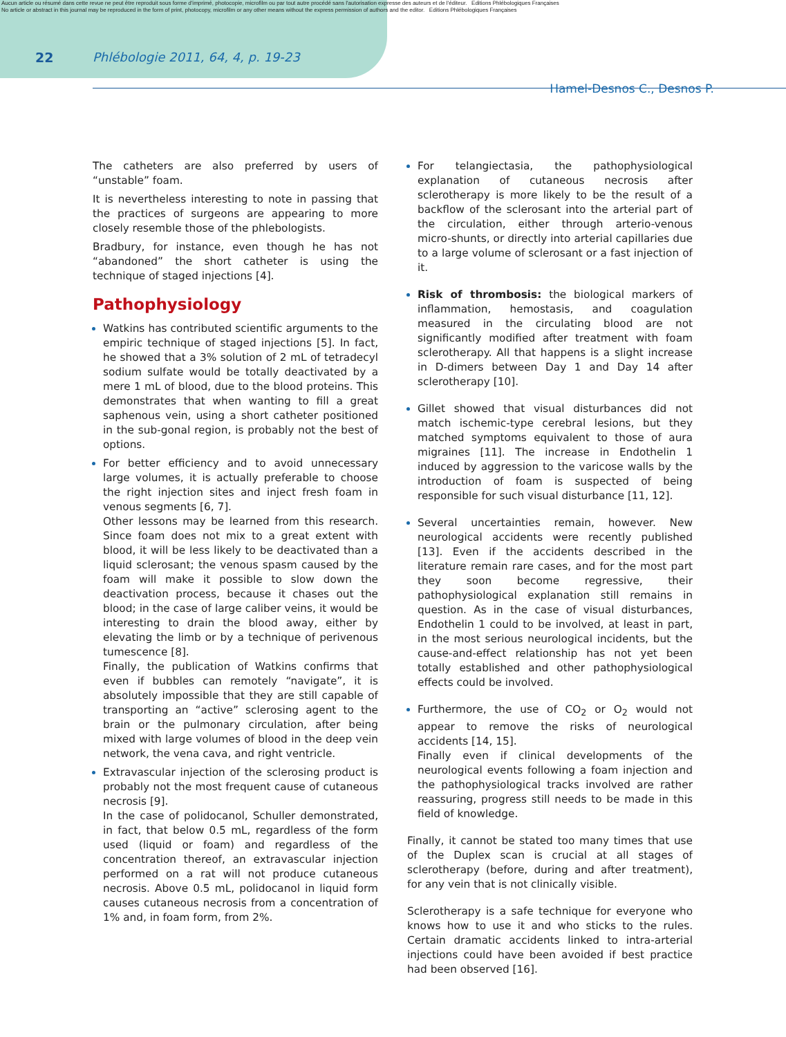Aucun article ou résumé dans cette revue ne peut être reproduit sous forme d'imprimé, photocopie, microfilm ou par tout autre procédé sans l'autorisation expresse des auteurs et de l'éditeur. Editions Phlébologiques Françaises
No article or abstract in this journal may be reproduced in the form of print, photocopy, microfilm or any other means without the express permission of authors and the editor. Editions Phlébologiques Françaises
22 Phlébologie 2011, 64, 4, p. 19-23
Hamel-Desnos C., Desnos P.
The catheters are also preferred by users of “unstable” foam.
It is nevertheless interesting to note in passing that the practices of surgeons are appearing to more closely resemble those of the phlebologists.
Bradbury, for instance, even though he has not “abandoned” the short catheter is using the technique of staged injections [4].
Pathophysiology
Watkins has contributed scientific arguments to the empiric technique of staged injections [5]. In fact, he showed that a 3% solution of 2 mL of tetradecyl sodium sulfate would be totally deactivated by a mere 1 mL of blood, due to the blood proteins. This demonstrates that when wanting to fill a great saphenous vein, using a short catheter positioned in the sub-gonal region, is probably not the best of options.
For better efficiency and to avoid unnecessary large volumes, it is actually preferable to choose the right injection sites and inject fresh foam in venous segments [6, 7].
Other lessons may be learned from this research. Since foam does not mix to a great extent with blood, it will be less likely to be deactivated than a liquid sclerosant; the venous spasm caused by the foam will make it possible to slow down the deactivation process, because it chases out the blood; in the case of large caliber veins, it would be interesting to drain the blood away, either by elevating the limb or by a technique of perivenous tumescence [8].
Finally, the publication of Watkins confirms that even if bubbles can remotely “navigate”, it is absolutely impossible that they are still capable of transporting an “active” sclerosing agent to the brain or the pulmonary circulation, after being mixed with large volumes of blood in the deep vein network, the vena cava, and right ventricle.
Extravascular injection of the sclerosing product is probably not the most frequent cause of cutaneous necrosis [9].
In the case of polidocanol, Schuller demonstrated, in fact, that below 0.5 mL, regardless of the form used (liquid or foam) and regardless of the concentration thereof, an extravascular injection performed on a rat will not produce cutaneous necrosis. Above 0.5 mL, polidocanol in liquid form causes cutaneous necrosis from a concentration of 1% and, in foam form, from 2%.
For telangiectasia, the pathophysiological explanation of cutaneous necrosis after sclerotherapy is more likely to be the result of a backflow of the sclerosant into the arterial part of the circulation, either through arterio-venous micro-shunts, or directly into arterial capillaries due to a large volume of sclerosant or a fast injection of it.
Risk of thrombosis: the biological markers of inflammation, hemostasis, and coagulation measured in the circulating blood are not significantly modified after treatment with foam sclerotherapy. All that happens is a slight increase in D-dimers between Day 1 and Day 14 after sclerotherapy [10].
Gillet showed that visual disturbances did not match ischemic-type cerebral lesions, but they matched symptoms equivalent to those of aura migraines [11]. The increase in Endothelin 1 induced by aggression to the varicose walls by the introduction of foam is suspected of being responsible for such visual disturbance [11, 12].
Several uncertainties remain, however. New neurological accidents were recently published [13]. Even if the accidents described in the literature remain rare cases, and for the most part they soon become regressive, their pathophysiological explanation still remains in question. As in the case of visual disturbances, Endothelin 1 could to be involved, at least in part, in the most serious neurological incidents, but the cause-and-effect relationship has not yet been totally established and other pathophysiological effects could be involved.
Furthermore, the use of CO<sub>2</sub> or O<sub>2</sub> would not appear to remove the risks of neurological accidents [14, 15].
Finally even if clinical developments of the neurological events following a foam injection and the pathophysiological tracks involved are rather reassuring, progress still needs to be made in this field of knowledge.
Finally, it cannot be stated too many times that use of the Duplex scan is crucial at all stages of sclerotherapy (before, during and after treatment), for any vein that is not clinically visible.
Sclerotherapy is a safe technique for everyone who knows how to use it and who sticks to the rules. Certain dramatic accidents linked to intra-arterial injections could have been avoided if best practice had been observed [16].